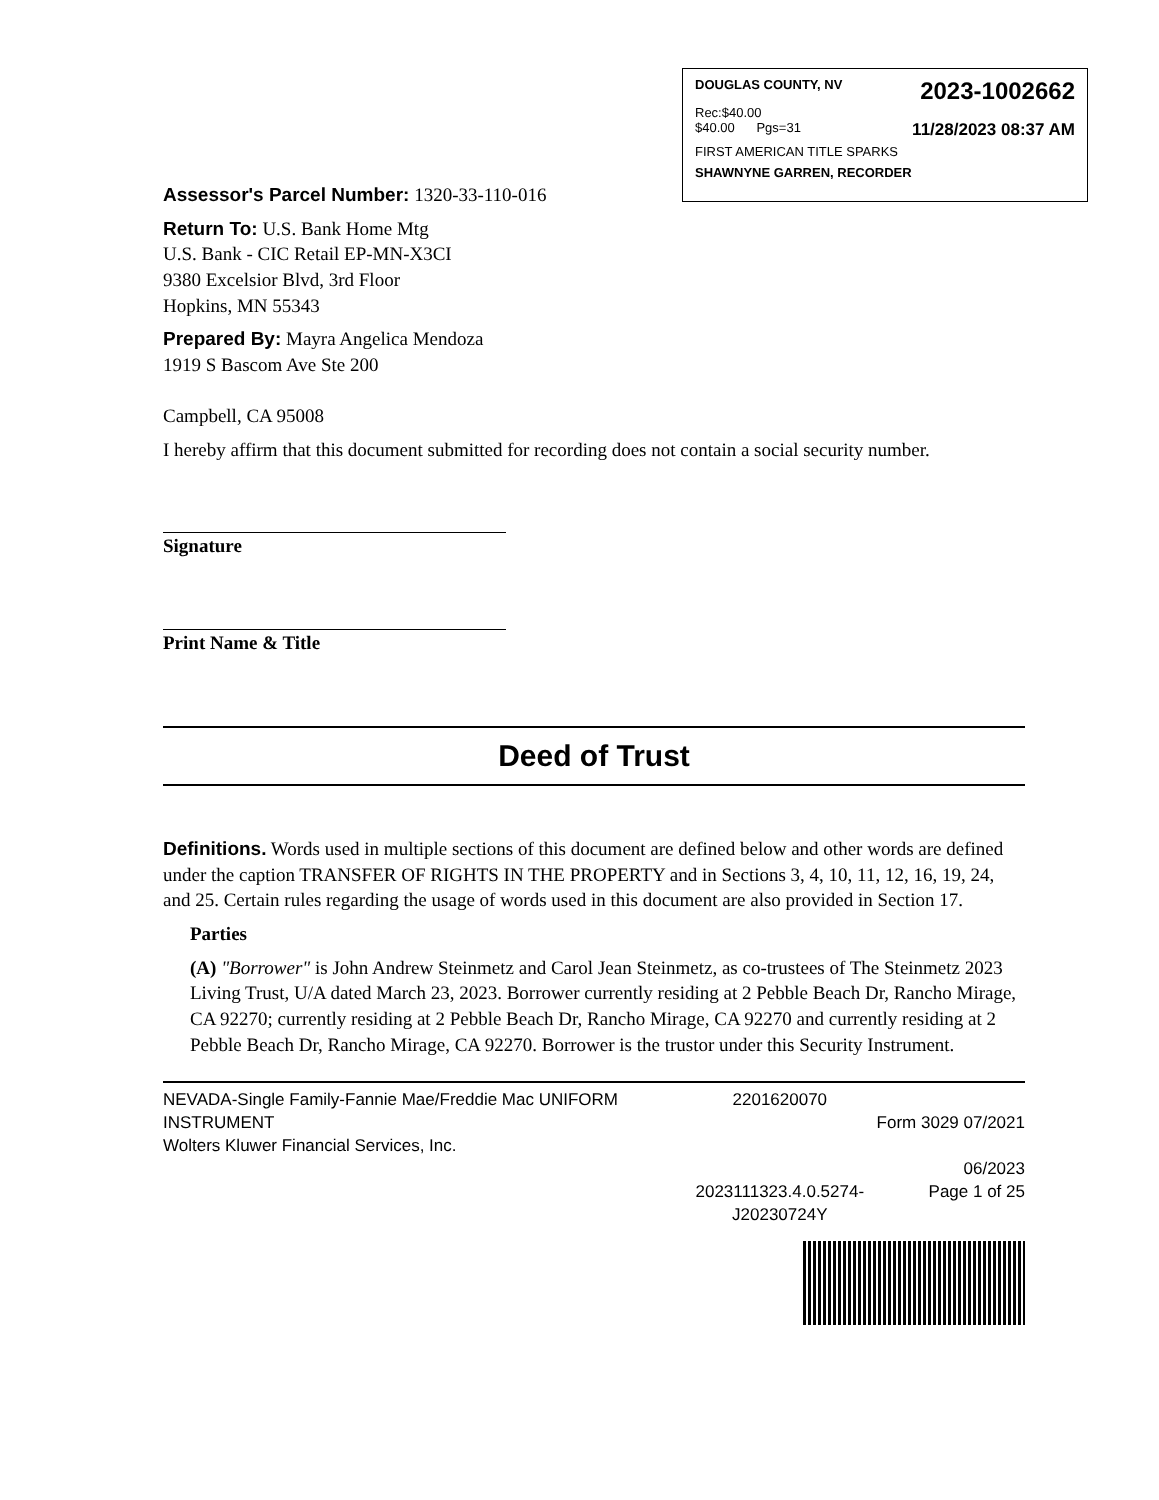DOUGLAS COUNTY, NV 2023-1002662
Rec:$40.00
$40.00 Pgs=31 11/28/2023 08:37 AM
FIRST AMERICAN TITLE SPARKS
SHAWNYNE GARREN, RECORDER
Assessor's Parcel Number: 1320-33-110-016
Return To: U.S. Bank Home Mtg
U.S. Bank - CIC Retail EP-MN-X3CI
9380 Excelsior Blvd, 3rd Floor
Hopkins, MN 55343
Prepared By: Mayra Angelica Mendoza
1919 S Bascom Ave Ste 200
Campbell, CA 95008
I hereby affirm that this document submitted for recording does not contain a social security number.
Signature
Print Name & Title
Deed of Trust
Definitions. Words used in multiple sections of this document are defined below and other words are defined under the caption TRANSFER OF RIGHTS IN THE PROPERTY and in Sections 3, 4, 10, 11, 12, 16, 19, 24, and 25. Certain rules regarding the usage of words used in this document are also provided in Section 17.
Parties
(A) "Borrower" is John Andrew Steinmetz and Carol Jean Steinmetz, as co-trustees of The Steinmetz 2023 Living Trust, U/A dated March 23, 2023. Borrower currently residing at 2 Pebble Beach Dr, Rancho Mirage, CA 92270; currently residing at 2 Pebble Beach Dr, Rancho Mirage, CA 92270 and currently residing at 2 Pebble Beach Dr, Rancho Mirage, CA 92270. Borrower is the trustor under this Security Instrument.
NEVADA-Single Family-Fannie Mae/Freddie Mac UNIFORM INSTRUMENT
Wolters Kluwer Financial Services, Inc.
2201620070
2023111323.4.0.5274-
J20230724Y
Form 3029 07/2021
06/2023
Page 1 of 25